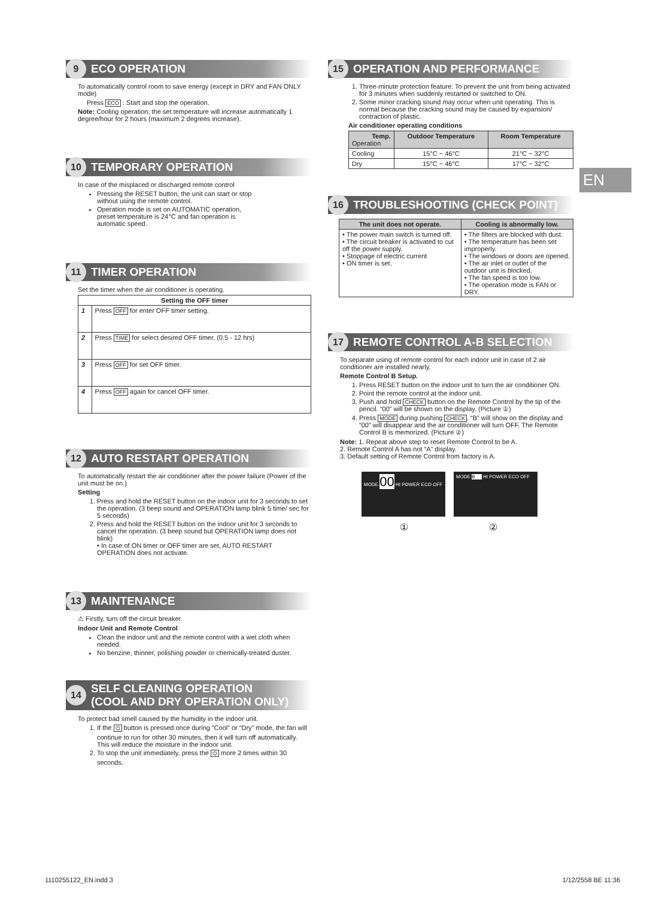9 ECO OPERATION
To automatically control room to save energy (except in DRY and FAN ONLY mode)
Press ECO : Start and stop the operation.
Note: Cooling operation; the set temperature will increase automatically 1 degree/hour for 2 hours (maximum 2 degrees increase).
10 TEMPORARY OPERATION
In case of the misplaced or discharged remote control
Pressing the RESET button, the unit can start or stop without using the remote control.
Operation mode is set on AUTOMATIC operation, preset temperature is 24°C and fan operation is automatic speed.
11 TIMER OPERATION
Set the timer when the air conditioner is operating.
| Setting the OFF timer | |
| --- | --- |
| 1 | Press OFF for enter OFF timer setting. |
| 2 | Press TIME for select desired OFF timer. (0.5 - 12 hrs) |
| 3 | Press OFF for set OFF timer. |
| 4 | Press OFF again for cancel OFF timer. |
12 AUTO RESTART OPERATION
To automatically restart the air conditioner after the power failure (Power of the unit must be on.)
Setting
1. Press and hold the RESET button on the indoor unit for 3 seconds to set the operation. (3 beep sound and OPERATION lamp blink 5 time/ sec for 5 seconds)
2. Press and hold the RESET button on the indoor unit for 3 seconds to cancel the operation. (3 beep sound but OPERATION lamp does not blink)
• In case of ON timer or OFF timer are set, AUTO RESTART OPERATION does not activate.
13 MAINTENANCE
⚠ Firstly, turn off the circuit breaker.
Indoor Unit and Remote Control
Clean the indoor unit and the remote control with a wet cloth when needed.
No benzine, thinner, polishing powder or chemically-treated duster.
14 SELF CLEANING OPERATION
(COOL AND DRY OPERATION ONLY)
To protect bad smell caused by the humidity in the indoor unit.
1. If the ⏻ button is pressed once during “Cool” or “Dry” mode, the fan will continue to run for other 30 minutes, then it will turn off automatically. This will reduce the moisture in the indoor unit.
2. To stop the unit immediately, press the ⏻ more 2 times within 30 seconds.
15 OPERATION AND PERFORMANCE
1. Three-minute protection feature: To prevent the unit from being activated for 3 minutes when suddenly restarted or switched to ON.
2. Some minor cracking sound may occur when unit operating. This is normal because the cracking sound may be caused by expansion/ contraction of plastic.
Air conditioner operating conditions
| Temp. Operation | Outdoor Temperature | Room Temperature |
| --- | --- | --- |
| Cooling | 15°C ~ 46°C | 21°C ~ 32°C |
| Dry | 15°C ~ 46°C | 17°C ~ 32°C |
16 TROUBLESHOOTING (CHECK POINT)
| The unit does not operate. | Cooling is abnormally low. |
| --- | --- |
| • The power main switch is turned off. • The circuit breaker is activated to cut off the power supply. • Stoppage of electric current • ON timer is set. | • The filters are blocked with dust. • The temperature has been set improperly. • The windows or doors are opened. • The air inlet or outlet of the outdoor unit is blocked. • The fan speed is too low. • The operation mode is FAN or DRY. |
17 REMOTE CONTROL A-B SELECTION
To separate using of remote control for each indoor unit in case of 2 air conditioner are installed nearly.
Remote Control B Setup.
1. Press RESET button on the indoor unit to turn the air conditioner ON.
2. Point the remote control at the indoor unit.
3. Push and hold CHECK button on the Remote Control by the tip of the pencil. “00” will be shown on the display. (Picture ①)
4. Press MODE during pushing CHECK. “B” will show on the display and “00” will disappear and the air conditioner will turn OFF. The Remote Control B is memorized. (Picture ②)
Note: 1. Repeat above step to reset Remote Control to be A.
2. Remote Control A has not “A” display.
3. Default setting of Remote Control from factory is A.
MODE 00 HI POWER ECO OFF MODE B HI POWER ECO OFF
① ②
EN
1110255122_EN.indd 3 1/12/2558 BE 11:36